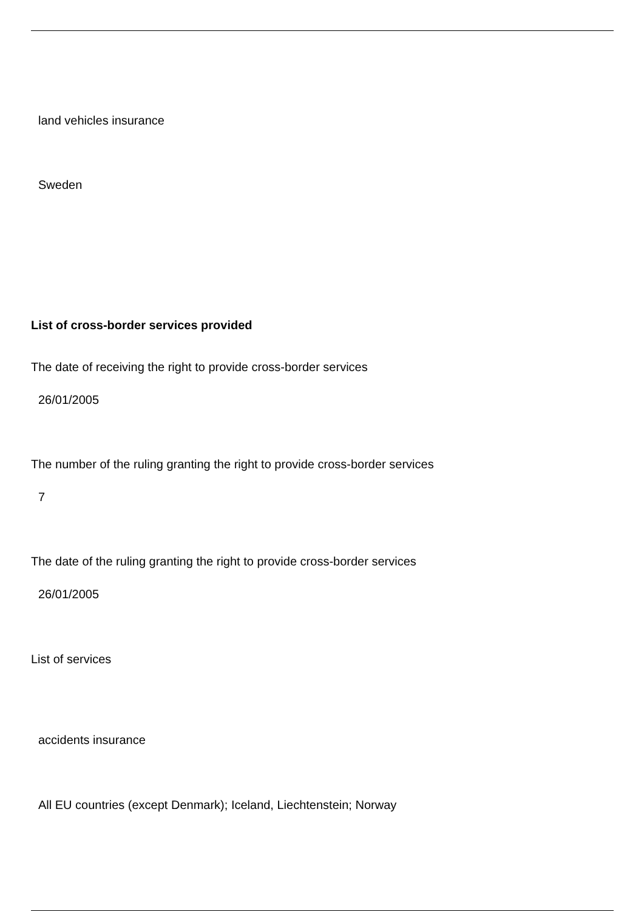land vehicles insurance
Sweden
List of cross-border services provided
The date of receiving the right to provide cross-border services
26/01/2005
The number of the ruling granting the right to provide cross-border services
7
The date of the ruling granting the right to provide cross-border services
26/01/2005
List of services
accidents insurance
All EU countries (except Denmark); Iceland, Liechtenstein; Norway